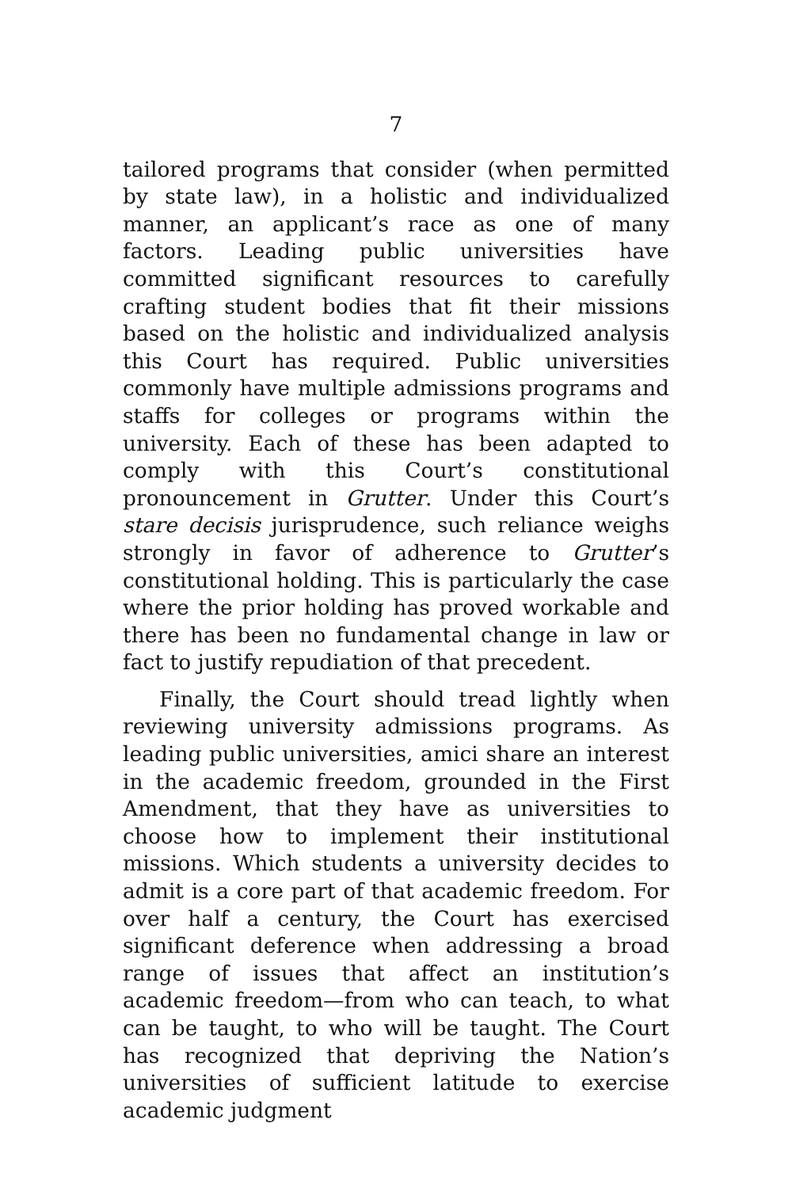7
tailored programs that consider (when permitted by state law), in a holistic and individualized manner, an applicant’s race as one of many factors. Leading public universities have committed significant resources to carefully crafting student bodies that fit their missions based on the holistic and individualized analysis this Court has required. Public universities commonly have multiple admissions programs and staffs for colleges or programs within the university. Each of these has been adapted to comply with this Court’s constitutional pronouncement in Grutter. Under this Court’s stare decisis jurisprudence, such reliance weighs strongly in favor of adherence to Grutter’s constitutional holding. This is particularly the case where the prior holding has proved workable and there has been no fundamental change in law or fact to justify repudiation of that precedent.
Finally, the Court should tread lightly when reviewing university admissions programs. As leading public universities, amici share an interest in the academic freedom, grounded in the First Amendment, that they have as universities to choose how to implement their institutional missions. Which students a university decides to admit is a core part of that academic freedom. For over half a century, the Court has exercised significant deference when addressing a broad range of issues that affect an institution’s academic freedom—from who can teach, to what can be taught, to who will be taught. The Court has recognized that depriving the Nation’s universities of sufficient latitude to exercise academic judgment